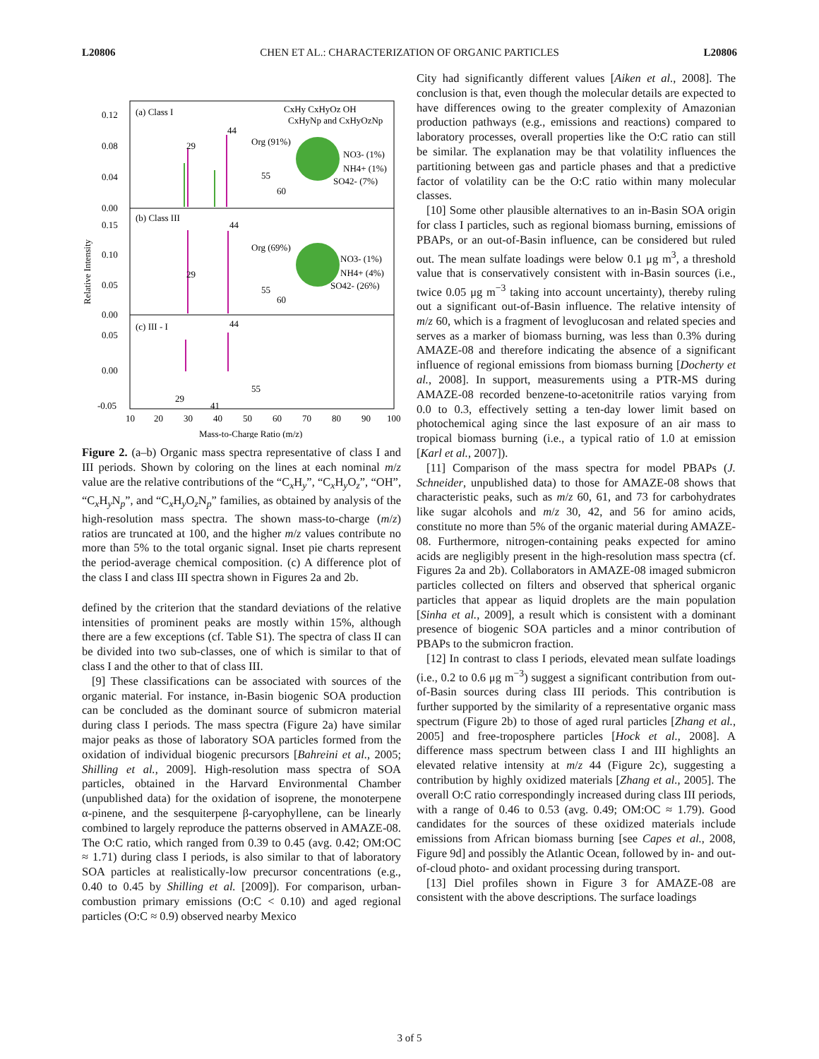L20806 CHEN ET AL.: CHARACTERIZATION OF ORGANIC PARTICLES L20806
(a) Class I
(b) Class III
(c) III - I
0.12
0.08
0.04
0.00
0.15
0.10
0.05
0.00
0.05
0.00
-0.05
Relative Intensity
Org (91%)
Org (69%)
NO3- (1%)
NH4+ (1%)
SO42- (7%)
NO3- (1%)
NH4+ (4%)
SO42- (26%)
CxHy CxHyOz OH
CxHyNp and CxHyOzNp
44
29
55
60
44
29
55
60
44
29
41
55
10
20
30
40
50
60
70
80
90
100
Mass-to-Charge Ratio (m/z)
Figure 2. (a–b) Organic mass spectra representative of class I and III periods. Shown by coloring on the lines at each nominal m/z value are the relative contributions of the “C<sub>x</sub>H<sub>y</sub>”, “C<sub>x</sub>H<sub>y</sub>O<sub>z</sub>”, “OH”, “C<sub>x</sub>H<sub>y</sub>N<sub>p</sub>”, and “C<sub>x</sub>H<sub>y</sub>O<sub>z</sub>N<sub>p</sub>” families, as obtained by analysis of the high-resolution mass spectra. The shown mass-to-charge (m/z) ratios are truncated at 100, and the higher m/z values contribute no more than 5% to the total organic signal. Inset pie charts represent the period-average chemical composition. (c) A difference plot of the class I and class III spectra shown in Figures 2a and 2b.
defined by the criterion that the standard deviations of the relative intensities of prominent peaks are mostly within 15%, although there are a few exceptions (cf. Table S1). The spectra of class II can be divided into two sub-classes, one of which is similar to that of class I and the other to that of class III.
[9] These classifications can be associated with sources of the organic material. For instance, in-Basin biogenic SOA production can be concluded as the dominant source of submicron material during class I periods. The mass spectra (Figure 2a) have similar major peaks as those of laboratory SOA particles formed from the oxidation of individual biogenic precursors [Bahreini et al., 2005; Shilling et al., 2009]. High-resolution mass spectra of SOA particles, obtained in the Harvard Environmental Chamber (unpublished data) for the oxidation of isoprene, the monoterpene α-pinene, and the sesquiterpene β-caryophyllene, can be linearly combined to largely reproduce the patterns observed in AMAZE-08. The O:C ratio, which ranged from 0.39 to 0.45 (avg. 0.42; OM:OC ≈ 1.71) during class I periods, is also similar to that of laboratory SOA particles at realistically-low precursor concentrations (e.g., 0.40 to 0.45 by Shilling et al. [2009]). For comparison, urban-combustion primary emissions (O:C < 0.10) and aged regional particles (O:C ≈ 0.9) observed nearby Mexico
City had significantly different values [Aiken et al., 2008]. The conclusion is that, even though the molecular details are expected to have differences owing to the greater complexity of Amazonian production pathways (e.g., emissions and reactions) compared to laboratory processes, overall properties like the O:C ratio can still be similar. The explanation may be that volatility influences the partitioning between gas and particle phases and that a predictive factor of volatility can be the O:C ratio within many molecular classes.
[10] Some other plausible alternatives to an in-Basin SOA origin for class I particles, such as regional biomass burning, emissions of PBAPs, or an out-of-Basin influence, can be considered but ruled out. The mean sulfate loadings were below 0.1 μg m<sup>3</sup>, a threshold value that is conservatively consistent with in-Basin sources (i.e., twice 0.05 μg m<sup>−3</sup> taking into account uncertainty), thereby ruling out a significant out-of-Basin influence. The relative intensity of m/z 60, which is a fragment of levoglucosan and related species and serves as a marker of biomass burning, was less than 0.3% during AMAZE-08 and therefore indicating the absence of a significant influence of regional emissions from biomass burning [Docherty et al., 2008]. In support, measurements using a PTR-MS during AMAZE-08 recorded benzene-to-acetonitrile ratios varying from 0.0 to 0.3, effectively setting a ten-day lower limit based on photochemical aging since the last exposure of an air mass to tropical biomass burning (i.e., a typical ratio of 1.0 at emission [Karl et al., 2007]).
[11] Comparison of the mass spectra for model PBAPs (J. Schneider, unpublished data) to those for AMAZE-08 shows that characteristic peaks, such as m/z 60, 61, and 73 for carbohydrates like sugar alcohols and m/z 30, 42, and 56 for amino acids, constitute no more than 5% of the organic material during AMAZE-08. Furthermore, nitrogen-containing peaks expected for amino acids are negligibly present in the high-resolution mass spectra (cf. Figures 2a and 2b). Collaborators in AMAZE-08 imaged submicron particles collected on filters and observed that spherical organic particles that appear as liquid droplets are the main population [Sinha et al., 2009], a result which is consistent with a dominant presence of biogenic SOA particles and a minor contribution of PBAPs to the submicron fraction.
[12] In contrast to class I periods, elevated mean sulfate loadings (i.e., 0.2 to 0.6 μg m<sup>−3</sup>) suggest a significant contribution from out-of-Basin sources during class III periods. This contribution is further supported by the similarity of a representative organic mass spectrum (Figure 2b) to those of aged rural particles [Zhang et al., 2005] and free-troposphere particles [Hock et al., 2008]. A difference mass spectrum between class I and III highlights an elevated relative intensity at m/z 44 (Figure 2c), suggesting a contribution by highly oxidized materials [Zhang et al., 2005]. The overall O:C ratio correspondingly increased during class III periods, with a range of 0.46 to 0.53 (avg. 0.49; OM:OC ≈ 1.79). Good candidates for the sources of these oxidized materials include emissions from African biomass burning [see Capes et al., 2008, Figure 9d] and possibly the Atlantic Ocean, followed by in- and out-of-cloud photo- and oxidant processing during transport.
[13] Diel profiles shown in Figure 3 for AMAZE-08 are consistent with the above descriptions. The surface loadings
3 of 5